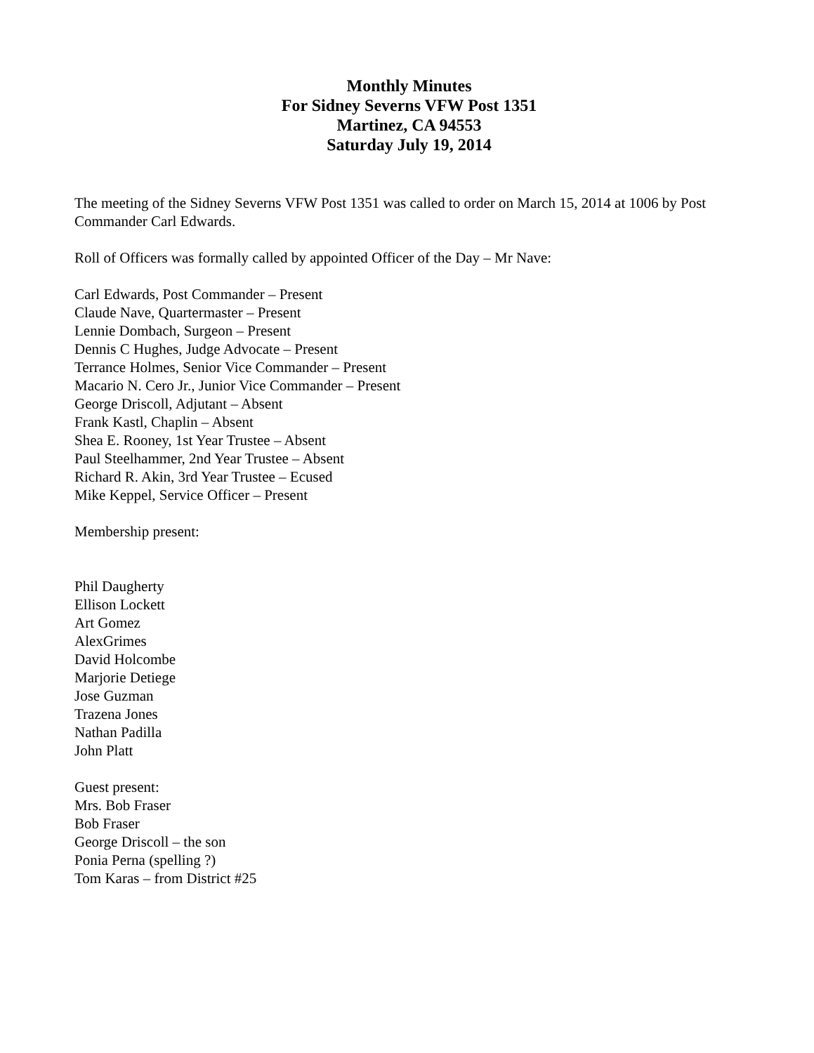Monthly Minutes
For Sidney Severns VFW Post 1351
Martinez, CA 94553
Saturday July 19, 2014
The meeting of the Sidney Severns VFW Post 1351 was called to order on March 15, 2014 at 1006 by Post Commander Carl Edwards.
Roll of Officers was formally called by appointed Officer of the Day – Mr Nave:
Carl Edwards, Post Commander – Present
Claude Nave, Quartermaster – Present
Lennie Dombach, Surgeon – Present
Dennis C Hughes, Judge Advocate – Present
Terrance Holmes, Senior Vice Commander – Present
Macario N. Cero Jr., Junior Vice Commander – Present
George Driscoll, Adjutant – Absent
Frank Kastl, Chaplin – Absent
Shea E. Rooney, 1st Year Trustee – Absent
Paul Steelhammer, 2nd Year Trustee – Absent
Richard R. Akin, 3rd Year Trustee – Ecused
Mike Keppel, Service Officer – Present
Membership present:
Phil Daugherty
Ellison Lockett
Art Gomez
AlexGrimes
David Holcombe
Marjorie Detiege
Jose Guzman
Trazena Jones
Nathan Padilla
John Platt
Guest present:
Mrs. Bob Fraser
Bob Fraser
George Driscoll – the son
Ponia Perna (spelling ?)
Tom Karas – from District #25